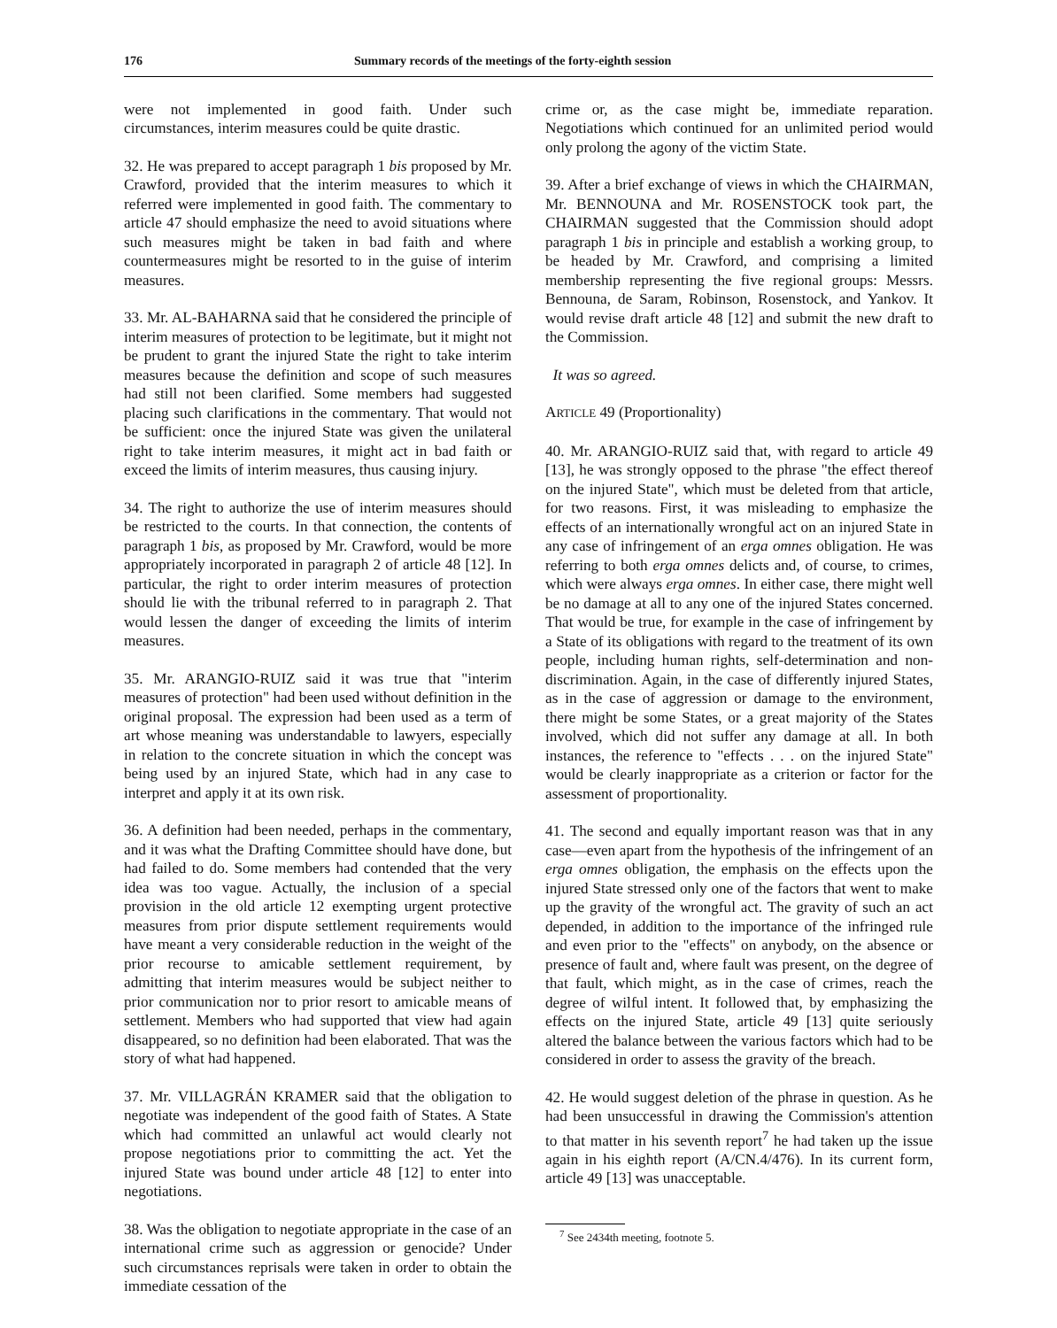176 Summary records of the meetings of the forty-eighth session
were not implemented in good faith. Under such circumstances, interim measures could be quite drastic.
32. He was prepared to accept paragraph 1 bis proposed by Mr. Crawford, provided that the interim measures to which it referred were implemented in good faith. The commentary to article 47 should emphasize the need to avoid situations where such measures might be taken in bad faith and where countermeasures might be resorted to in the guise of interim measures.
33. Mr. AL-BAHARNA said that he considered the principle of interim measures of protection to be legitimate, but it might not be prudent to grant the injured State the right to take interim measures because the definition and scope of such measures had still not been clarified. Some members had suggested placing such clarifications in the commentary. That would not be sufficient: once the injured State was given the unilateral right to take interim measures, it might act in bad faith or exceed the limits of interim measures, thus causing injury.
34. The right to authorize the use of interim measures should be restricted to the courts. In that connection, the contents of paragraph 1 bis, as proposed by Mr. Crawford, would be more appropriately incorporated in paragraph 2 of article 48 [12]. In particular, the right to order interim measures of protection should lie with the tribunal referred to in paragraph 2. That would lessen the danger of exceeding the limits of interim measures.
35. Mr. ARANGIO-RUIZ said it was true that "interim measures of protection" had been used without definition in the original proposal. The expression had been used as a term of art whose meaning was understandable to lawyers, especially in relation to the concrete situation in which the concept was being used by an injured State, which had in any case to interpret and apply it at its own risk.
36. A definition had been needed, perhaps in the commentary, and it was what the Drafting Committee should have done, but had failed to do. Some members had contended that the very idea was too vague. Actually, the inclusion of a special provision in the old article 12 exempting urgent protective measures from prior dispute settlement requirements would have meant a very considerable reduction in the weight of the prior recourse to amicable settlement requirement, by admitting that interim measures would be subject neither to prior communication nor to prior resort to amicable means of settlement. Members who had supported that view had again disappeared, so no definition had been elaborated. That was the story of what had happened.
37. Mr. VILLAGRÁN KRAMER said that the obligation to negotiate was independent of the good faith of States. A State which had committed an unlawful act would clearly not propose negotiations prior to committing the act. Yet the injured State was bound under article 48 [12] to enter into negotiations.
38. Was the obligation to negotiate appropriate in the case of an international crime such as aggression or genocide? Under such circumstances reprisals were taken in order to obtain the immediate cessation of the
crime or, as the case might be, immediate reparation. Negotiations which continued for an unlimited period would only prolong the agony of the victim State.
39. After a brief exchange of views in which the CHAIRMAN, Mr. BENNOUNA and Mr. ROSENSTOCK took part, the CHAIRMAN suggested that the Commission should adopt paragraph 1 bis in principle and establish a working group, to be headed by Mr. Crawford, and comprising a limited membership representing the five regional groups: Messrs. Bennouna, de Saram, Robinson, Rosenstock, and Yankov. It would revise draft article 48 [12] and submit the new draft to the Commission.
It was so agreed.
ARTICLE 49 (Proportionality)
40. Mr. ARANGIO-RUIZ said that, with regard to article 49 [13], he was strongly opposed to the phrase "the effect thereof on the injured State", which must be deleted from that article, for two reasons. First, it was misleading to emphasize the effects of an internationally wrongful act on an injured State in any case of infringement of an erga omnes obligation. He was referring to both erga omnes delicts and, of course, to crimes, which were always erga omnes. In either case, there might well be no damage at all to any one of the injured States concerned. That would be true, for example in the case of infringement by a State of its obligations with regard to the treatment of its own people, including human rights, self-determination and non-discrimination. Again, in the case of differently injured States, as in the case of aggression or damage to the environment, there might be some States, or a great majority of the States involved, which did not suffer any damage at all. In both instances, the reference to "effects . . . on the injured State" would be clearly inappropriate as a criterion or factor for the assessment of proportionality.
41. The second and equally important reason was that in any case—even apart from the hypothesis of the infringement of an erga omnes obligation, the emphasis on the effects upon the injured State stressed only one of the factors that went to make up the gravity of the wrongful act. The gravity of such an act depended, in addition to the importance of the infringed rule and even prior to the "effects" on anybody, on the absence or presence of fault and, where fault was present, on the degree of that fault, which might, as in the case of crimes, reach the degree of wilful intent. It followed that, by emphasizing the effects on the injured State, article 49 [13] quite seriously altered the balance between the various factors which had to be considered in order to assess the gravity of the breach.
42. He would suggest deletion of the phrase in question. As he had been unsuccessful in drawing the Commission's attention to that matter in his seventh report<sup>7</sup> he had taken up the issue again in his eighth report (A/CN.4/476). In its current form, article 49 [13] was unacceptable.
<sup>7</sup> See 2434th meeting, footnote 5.